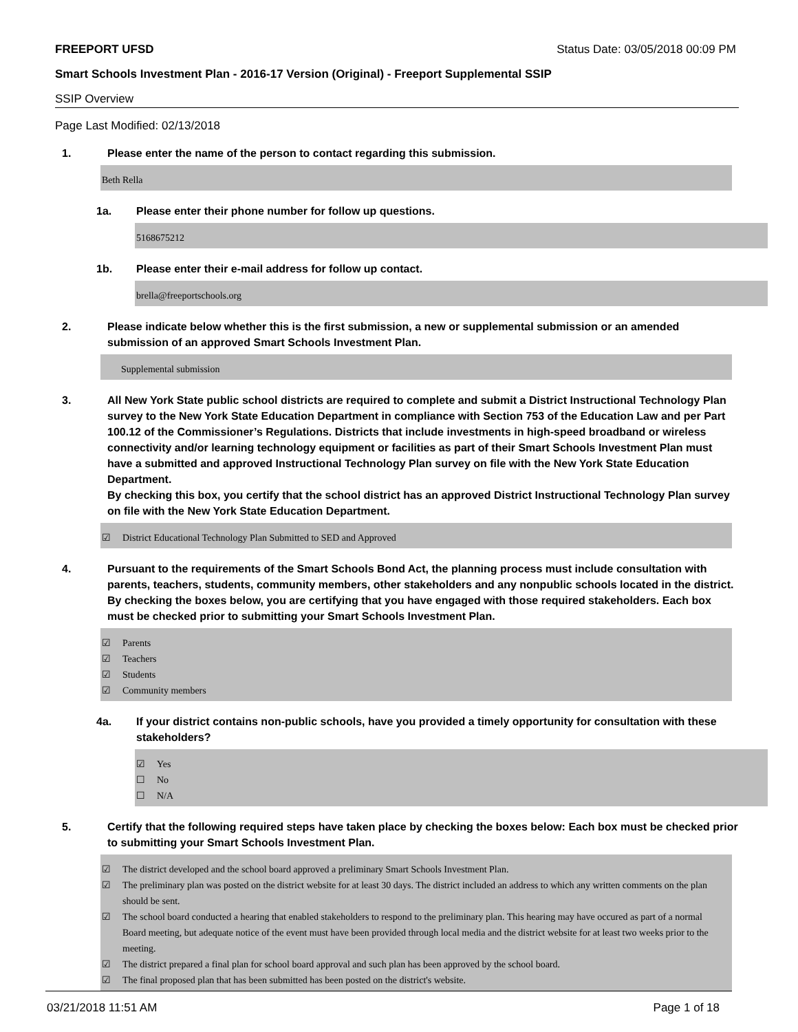FREEPORT UFSD Status Date: 03/05/2018 00:09 PM
Smart Schools Investment Plan - 2016-17 Version (Original) - Freeport Supplemental SSIP
SSIP Overview
Page Last Modified: 02/13/2018
1. Please enter the name of the person to contact regarding this submission.
Beth Rella
1a. Please enter their phone number for follow up questions.
5168675212
1b. Please enter their e-mail address for follow up contact.
brella@freeportschools.org
2. Please indicate below whether this is the first submission, a new or supplemental submission or an amended submission of an approved Smart Schools Investment Plan.
Supplemental submission
3. All New York State public school districts are required to complete and submit a District Instructional Technology Plan survey to the New York State Education Department in compliance with Section 753 of the Education Law and per Part 100.12 of the Commissioner’s Regulations. Districts that include investments in high-speed broadband or wireless connectivity and/or learning technology equipment or facilities as part of their Smart Schools Investment Plan must have a submitted and approved Instructional Technology Plan survey on file with the New York State Education Department.
By checking this box, you certify that the school district has an approved District Instructional Technology Plan survey on file with the New York State Education Department.
☑ District Educational Technology Plan Submitted to SED and Approved
4. Pursuant to the requirements of the Smart Schools Bond Act, the planning process must include consultation with parents, teachers, students, community members, other stakeholders and any nonpublic schools located in the district.
By checking the boxes below, you are certifying that you have engaged with those required stakeholders. Each box must be checked prior to submitting your Smart Schools Investment Plan.
☑ Parents
☑ Teachers
☑ Students
☑ Community members
4a. If your district contains non-public schools, have you provided a timely opportunity for consultation with these stakeholders?
☑ Yes
☐ No
☐ N/A
5. Certify that the following required steps have taken place by checking the boxes below: Each box must be checked prior to submitting your Smart Schools Investment Plan.
☑ The district developed and the school board approved a preliminary Smart Schools Investment Plan.
☑ The preliminary plan was posted on the district website for at least 30 days. The district included an address to which any written comments on the plan should be sent.
☑ The school board conducted a hearing that enabled stakeholders to respond to the preliminary plan. This hearing may have occured as part of a normal Board meeting, but adequate notice of the event must have been provided through local media and the district website for at least two weeks prior to the meeting.
☑ The district prepared a final plan for school board approval and such plan has been approved by the school board.
☑ The final proposed plan that has been submitted has been posted on the district's website.
03/21/2018 11:51 AM Page 1 of 18